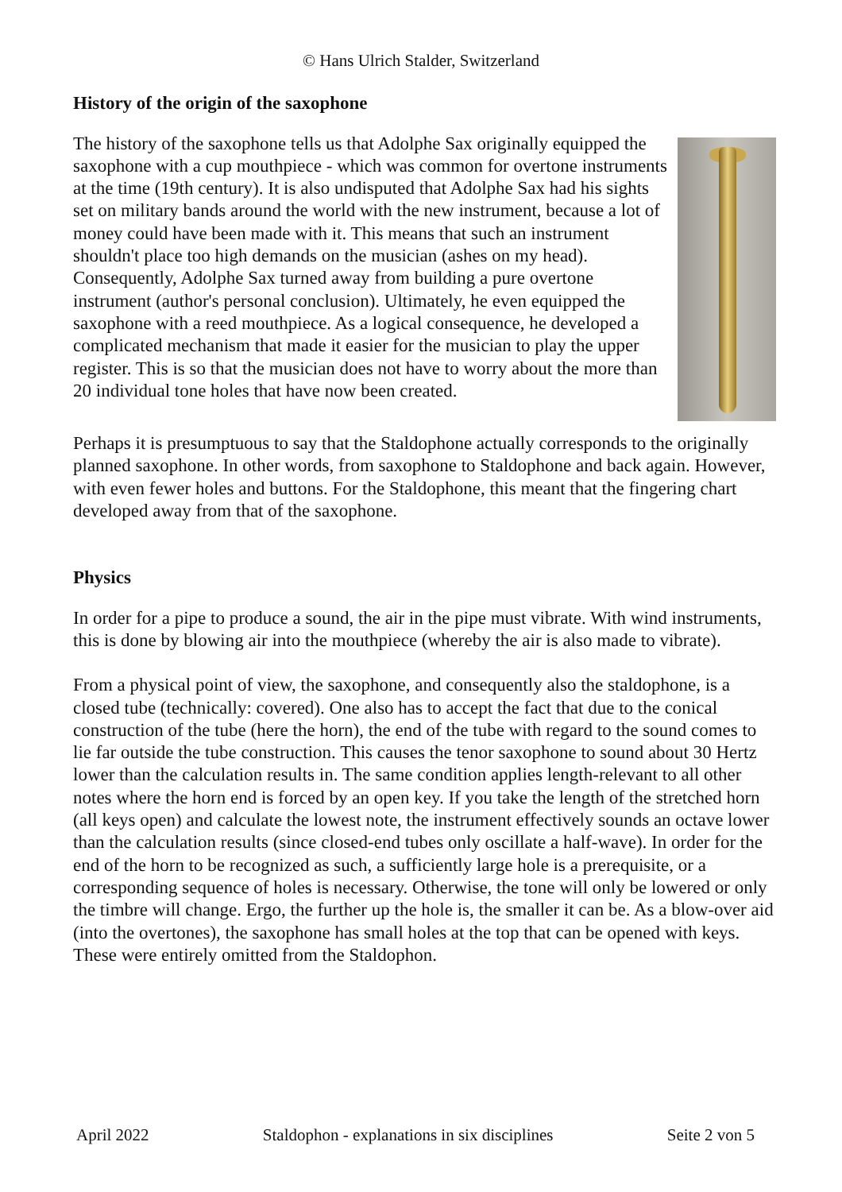© Hans Ulrich Stalder, Switzerland
History of the origin of the saxophone
The history of the saxophone tells us that Adolphe Sax originally equipped the saxophone with a cup mouthpiece - which was common for overtone instruments at the time (19th century). It is also undisputed that Adolphe Sax had his sights set on military bands around the world with the new instrument, because a lot of money could have been made with it. This means that such an instrument shouldn't place too high demands on the musician (ashes on my head). Consequently, Adolphe Sax turned away from building a pure overtone instrument (author's personal conclusion). Ultimately, he even equipped the saxophone with a reed mouthpiece. As a logical consequence, he developed a complicated mechanism that made it easier for the musician to play the upper register. This is so that the musician does not have to worry about the more than 20 individual tone holes that have now been created.
Perhaps it is presumptuous to say that the Staldophone actually corresponds to the originally planned saxophone. In other words, from saxophone to Staldophone and back again. However, with even fewer holes and buttons. For the Staldophone, this meant that the fingering chart developed away from that of the saxophone.
Physics
In order for a pipe to produce a sound, the air in the pipe must vibrate. With wind instruments, this is done by blowing air into the mouthpiece (whereby the air is also made to vibrate).
From a physical point of view, the saxophone, and consequently also the staldophone, is a closed tube (technically: covered). One also has to accept the fact that due to the conical construction of the tube (here the horn), the end of the tube with regard to the sound comes to lie far outside the tube construction. This causes the tenor saxophone to sound about 30 Hertz lower than the calculation results in. The same condition applies length-relevant to all other notes where the horn end is forced by an open key. If you take the length of the stretched horn (all keys open) and calculate the lowest note, the instrument effectively sounds an octave lower than the calculation results (since closed-end tubes only oscillate a half-wave). In order for the end of the horn to be recognized as such, a sufficiently large hole is a prerequisite, or a corresponding sequence of holes is necessary. Otherwise, the tone will only be lowered or only the timbre will change. Ergo, the further up the hole is, the smaller it can be. As a blow-over aid (into the overtones), the saxophone has small holes at the top that can be opened with keys. These were entirely omitted from the Staldophon.
April 2022 Staldophon - explanations in six disciplines Seite 2 von 5